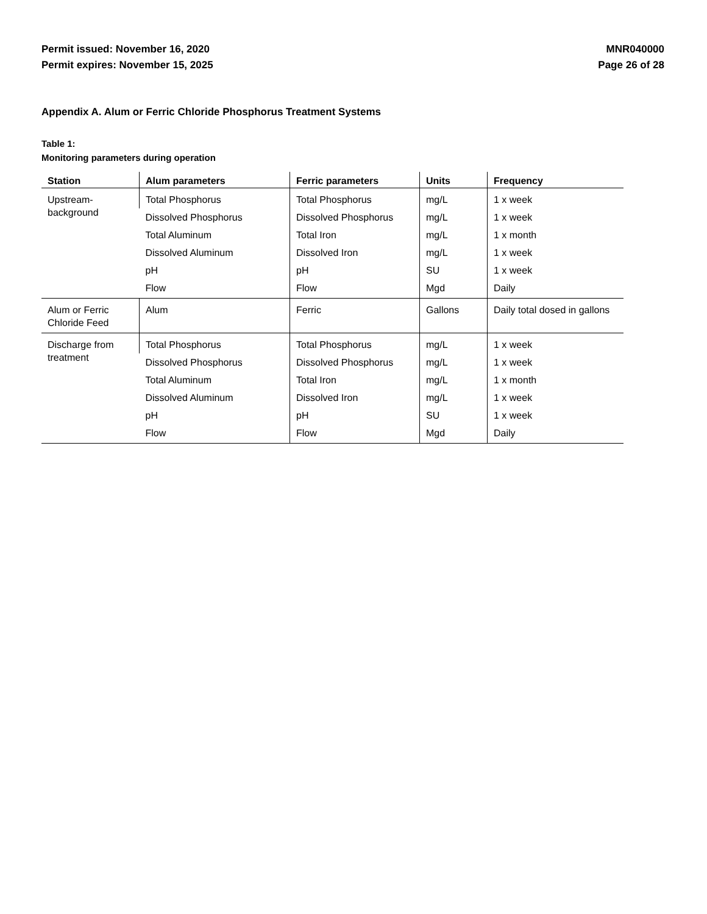Permit issued: November 16, 2020
Permit expires: November 15, 2025
MNR040000
Page 26 of 28
Appendix A. Alum or Ferric Chloride Phosphorus Treatment Systems
Table 1:
Monitoring parameters during operation
| Station | Alum parameters | Ferric parameters | Units | Frequency |
| --- | --- | --- | --- | --- |
| Upstream- background | Total Phosphorus | Total Phosphorus | mg/L | 1 x week |
| | Dissolved Phosphorus | Dissolved Phosphorus | mg/L | 1 x week |
| | Total Aluminum | Total Iron | mg/L | 1 x month |
| | Dissolved Aluminum | Dissolved Iron | mg/L | 1 x week |
| | pH | pH | SU | 1 x week |
| | Flow | Flow | Mgd | Daily |
| Alum or Ferric Chloride Feed | Alum | Ferric | Gallons | Daily total dosed in gallons |
| Discharge from treatment | Total Phosphorus | Total Phosphorus | mg/L | 1 x week |
| | Dissolved Phosphorus | Dissolved Phosphorus | mg/L | 1 x week |
| | Total Aluminum | Total Iron | mg/L | 1 x month |
| | Dissolved Aluminum | Dissolved Iron | mg/L | 1 x week |
| | pH | pH | SU | 1 x week |
| | Flow | Flow | Mgd | Daily |